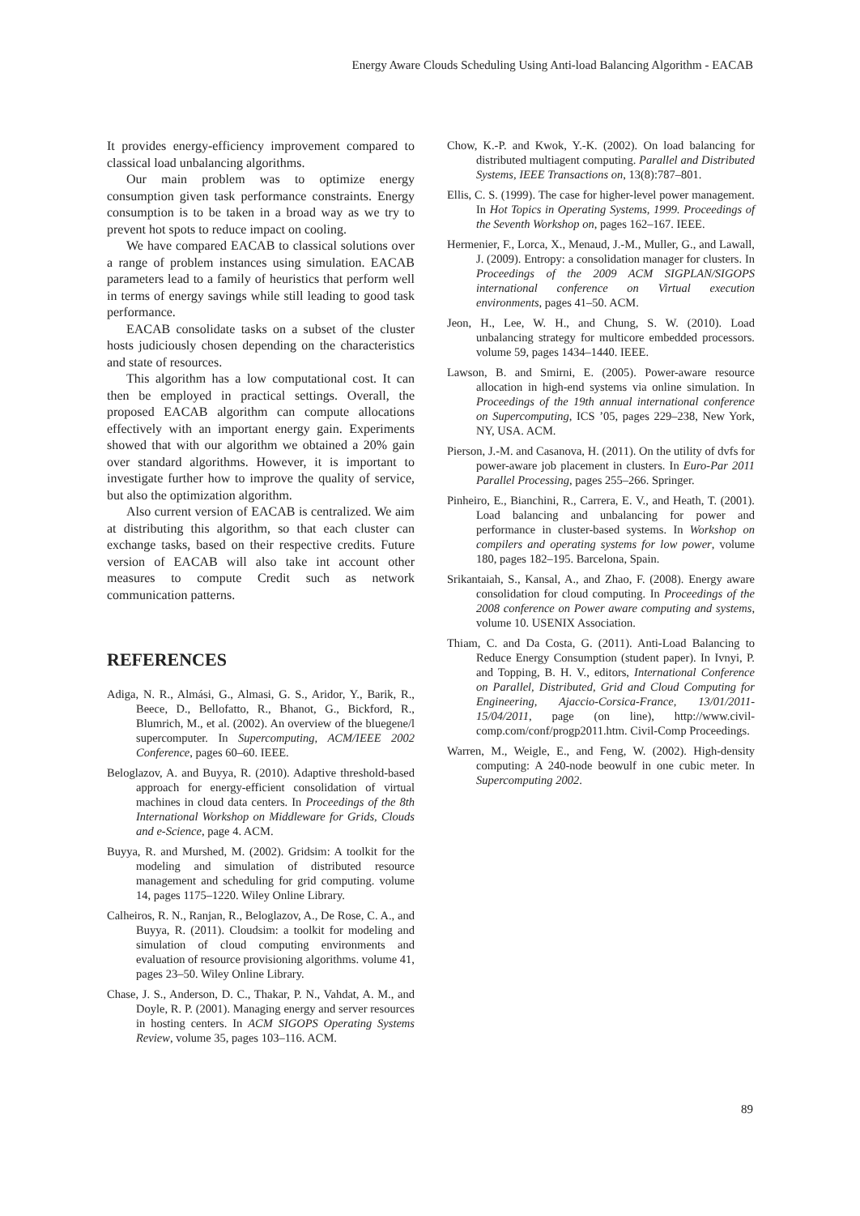Energy Aware Clouds Scheduling Using Anti-load Balancing Algorithm - EACAB
It provides energy-efficiency improvement compared to classical load unbalancing algorithms.
Our main problem was to optimize energy consumption given task performance constraints. Energy consumption is to be taken in a broad way as we try to prevent hot spots to reduce impact on cooling.
We have compared EACAB to classical solutions over a range of problem instances using simulation. EACAB parameters lead to a family of heuristics that perform well in terms of energy savings while still leading to good task performance.
EACAB consolidate tasks on a subset of the cluster hosts judiciously chosen depending on the characteristics and state of resources.
This algorithm has a low computational cost. It can then be employed in practical settings. Overall, the proposed EACAB algorithm can compute allocations effectively with an important energy gain. Experiments showed that with our algorithm we obtained a 20% gain over standard algorithms. However, it is important to investigate further how to improve the quality of service, but also the optimization algorithm.
Also current version of EACAB is centralized. We aim at distributing this algorithm, so that each cluster can exchange tasks, based on their respective credits. Future version of EACAB will also take int account other measures to compute Credit such as network communication patterns.
REFERENCES
Adiga, N. R., Almási, G., Almasi, G. S., Aridor, Y., Barik, R., Beece, D., Bellofatto, R., Bhanot, G., Bickford, R., Blumrich, M., et al. (2002). An overview of the bluegene/l supercomputer. In Supercomputing, ACM/IEEE 2002 Conference, pages 60–60. IEEE.
Beloglazov, A. and Buyya, R. (2010). Adaptive threshold-based approach for energy-efficient consolidation of virtual machines in cloud data centers. In Proceedings of the 8th International Workshop on Middleware for Grids, Clouds and e-Science, page 4. ACM.
Buyya, R. and Murshed, M. (2002). Gridsim: A toolkit for the modeling and simulation of distributed resource management and scheduling for grid computing. volume 14, pages 1175–1220. Wiley Online Library.
Calheiros, R. N., Ranjan, R., Beloglazov, A., De Rose, C. A., and Buyya, R. (2011). Cloudsim: a toolkit for modeling and simulation of cloud computing environments and evaluation of resource provisioning algorithms. volume 41, pages 23–50. Wiley Online Library.
Chase, J. S., Anderson, D. C., Thakar, P. N., Vahdat, A. M., and Doyle, R. P. (2001). Managing energy and server resources in hosting centers. In ACM SIGOPS Operating Systems Review, volume 35, pages 103–116. ACM.
Chow, K.-P. and Kwok, Y.-K. (2002). On load balancing for distributed multiagent computing. Parallel and Distributed Systems, IEEE Transactions on, 13(8):787–801.
Ellis, C. S. (1999). The case for higher-level power management. In Hot Topics in Operating Systems, 1999. Proceedings of the Seventh Workshop on, pages 162–167. IEEE.
Hermenier, F., Lorca, X., Menaud, J.-M., Muller, G., and Lawall, J. (2009). Entropy: a consolidation manager for clusters. In Proceedings of the 2009 ACM SIGPLAN/SIGOPS international conference on Virtual execution environments, pages 41–50. ACM.
Jeon, H., Lee, W. H., and Chung, S. W. (2010). Load unbalancing strategy for multicore embedded processors. volume 59, pages 1434–1440. IEEE.
Lawson, B. and Smirni, E. (2005). Power-aware resource allocation in high-end systems via online simulation. In Proceedings of the 19th annual international conference on Supercomputing, ICS ’05, pages 229–238, New York, NY, USA. ACM.
Pierson, J.-M. and Casanova, H. (2011). On the utility of dvfs for power-aware job placement in clusters. In Euro-Par 2011 Parallel Processing, pages 255–266. Springer.
Pinheiro, E., Bianchini, R., Carrera, E. V., and Heath, T. (2001). Load balancing and unbalancing for power and performance in cluster-based systems. In Workshop on compilers and operating systems for low power, volume 180, pages 182–195. Barcelona, Spain.
Srikantaiah, S., Kansal, A., and Zhao, F. (2008). Energy aware consolidation for cloud computing. In Proceedings of the 2008 conference on Power aware computing and systems, volume 10. USENIX Association.
Thiam, C. and Da Costa, G. (2011). Anti-Load Balancing to Reduce Energy Consumption (student paper). In Ivnyi, P. and Topping, B. H. V., editors, International Conference on Parallel, Distributed, Grid and Cloud Computing for Engineering, Ajaccio-Corsica-France, 13/01/2011-15/04/2011, page (on line), http://www.civil-comp.com/conf/progp2011.htm. Civil-Comp Proceedings.
Warren, M., Weigle, E., and Feng, W. (2002). High-density computing: A 240-node beowulf in one cubic meter. In Supercomputing 2002.
89